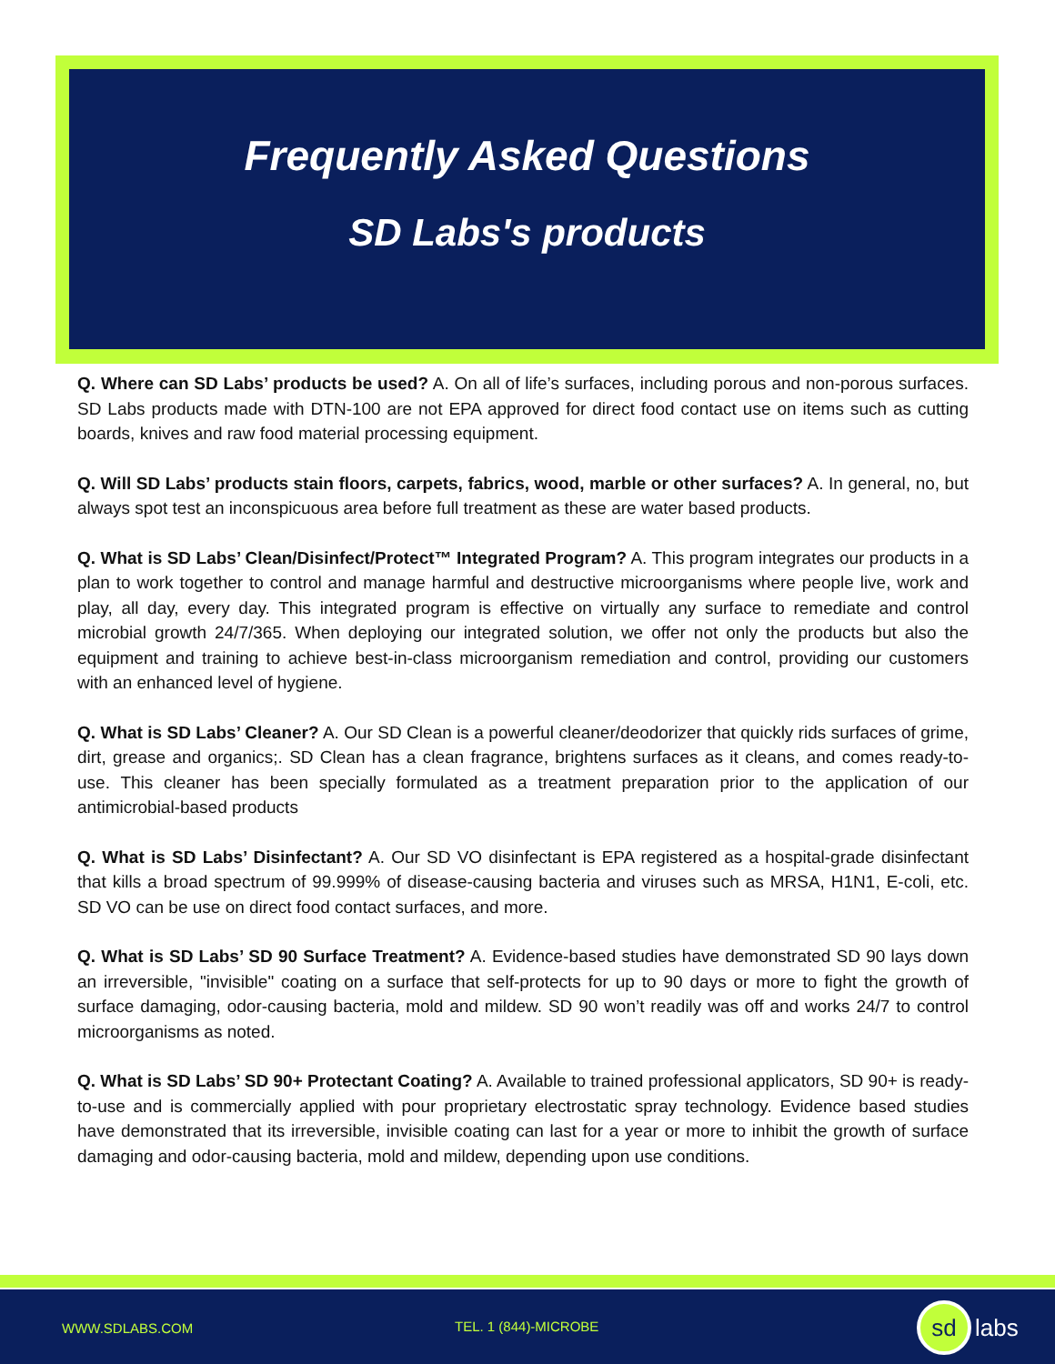Frequently Asked Questions
SD Labs's products
Q. Where can SD Labs’ products be used? A. On all of life’s surfaces, including porous and non-porous surfaces. SD Labs products made with DTN-100 are not EPA approved for direct food contact use on items such as cutting boards, knives and raw food material processing equipment.
Q. Will SD Labs’ products stain floors, carpets, fabrics, wood, marble or other surfaces? A. In general, no, but always spot test an inconspicuous area before full treatment as these are water based products.
Q. What is SD Labs’ Clean/Disinfect/Protect™ Integrated Program? A. This program integrates our products in a plan to work together to control and manage harmful and destructive microorganisms where people live, work and play, all day, every day. This integrated program is effective on virtually any surface to remediate and control microbial growth 24/7/365. When deploying our integrated solution, we offer not only the products but also the equipment and training to achieve best-in-class microorganism remediation and control, providing our customers with an enhanced level of hygiene.
Q. What is SD Labs’ Cleaner? A. Our SD Clean is a powerful cleaner/deodorizer that quickly rids surfaces of grime, dirt, grease and organics;. SD Clean has a clean fragrance, brightens surfaces as it cleans, and comes ready-to-use. This cleaner has been specially formulated as a treatment preparation prior to the application of our antimicrobial-based products
Q. What is SD Labs’ Disinfectant? A. Our SD VO disinfectant is EPA registered as a hospital-grade disinfectant that kills a broad spectrum of 99.999% of disease-causing bacteria and viruses such as MRSA, H1N1, E-coli, etc. SD VO can be use on direct food contact surfaces, and more.
Q. What is SD Labs’ SD 90 Surface Treatment? A. Evidence-based studies have demonstrated SD 90 lays down an irreversible, "invisible" coating on a surface that self-protects for up to 90 days or more to fight the growth of surface damaging, odor-causing bacteria, mold and mildew. SD 90 won’t readily was off and works 24/7 to control microorganisms as noted.
Q. What is SD Labs’ SD 90+ Protectant Coating? A. Available to trained professional applicators, SD 90+ is ready-to-use and is commercially applied with pour proprietary electrostatic spray technology. Evidence based studies have demonstrated that its irreversible, invisible coating can last for a year or more to inhibit the growth of surface damaging and odor-causing bacteria, mold and mildew, depending upon use conditions.
WWW.SDLABS.COM TEL. 1 (844)-MICROBE sd labs